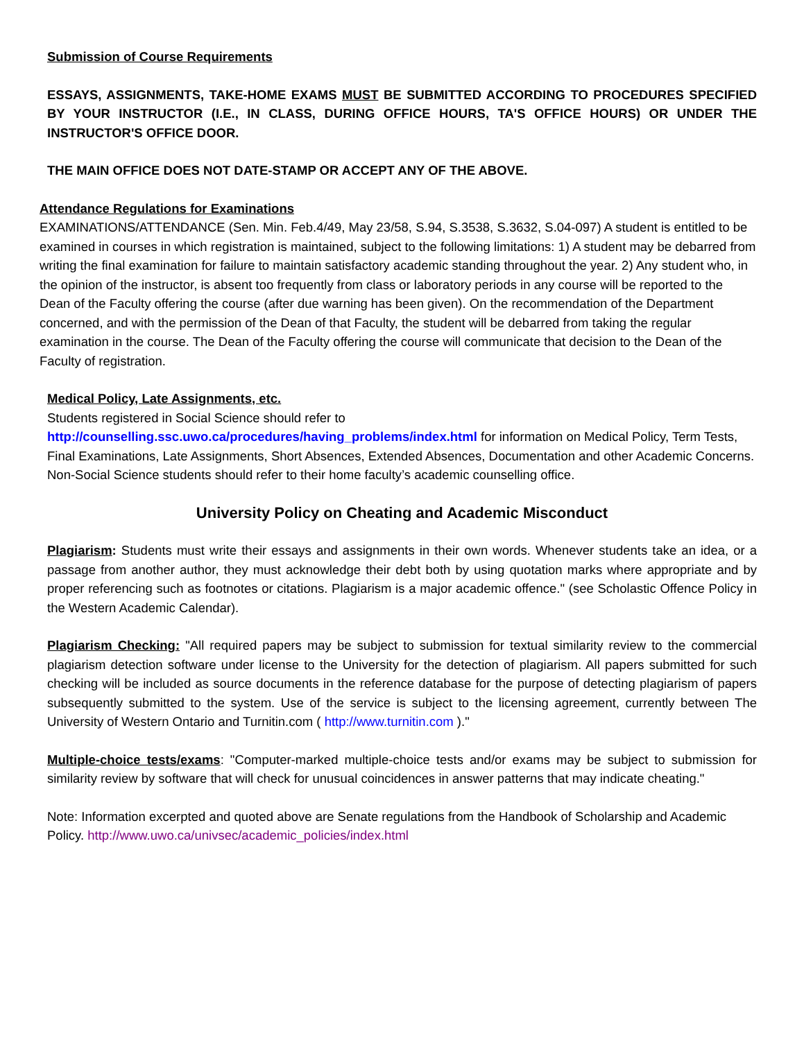Submission of Course Requirements
ESSAYS, ASSIGNMENTS, TAKE-HOME EXAMS MUST BE SUBMITTED ACCORDING TO PROCEDURES SPECIFIED BY YOUR INSTRUCTOR (I.E., IN CLASS, DURING OFFICE HOURS, TA'S OFFICE HOURS) OR UNDER THE INSTRUCTOR'S OFFICE DOOR.
THE MAIN OFFICE DOES NOT DATE-STAMP OR ACCEPT ANY OF THE ABOVE.
Attendance Regulations for Examinations
EXAMINATIONS/ATTENDANCE (Sen. Min. Feb.4/49, May 23/58, S.94, S.3538, S.3632, S.04-097) A student is entitled to be examined in courses in which registration is maintained, subject to the following limitations: 1) A student may be debarred from writing the final examination for failure to maintain satisfactory academic standing throughout the year. 2) Any student who, in the opinion of the instructor, is absent too frequently from class or laboratory periods in any course will be reported to the Dean of the Faculty offering the course (after due warning has been given). On the recommendation of the Department concerned, and with the permission of the Dean of that Faculty, the student will be debarred from taking the regular examination in the course. The Dean of the Faculty offering the course will communicate that decision to the Dean of the Faculty of registration.
Medical Policy, Late Assignments, etc.
Students registered in Social Science should refer to
http://counselling.ssc.uwo.ca/procedures/having_problems/index.html for information on Medical Policy, Term Tests, Final Examinations, Late Assignments, Short Absences, Extended Absences, Documentation and other Academic Concerns. Non-Social Science students should refer to their home faculty’s academic counselling office.
University Policy on Cheating and Academic Misconduct
Plagiarism: Students must write their essays and assignments in their own words. Whenever students take an idea, or a passage from another author, they must acknowledge their debt both by using quotation marks where appropriate and by proper referencing such as footnotes or citations. Plagiarism is a major academic offence." (see Scholastic Offence Policy in the Western Academic Calendar).
Plagiarism Checking: "All required papers may be subject to submission for textual similarity review to the commercial plagiarism detection software under license to the University for the detection of plagiarism. All papers submitted for such checking will be included as source documents in the reference database for the purpose of detecting plagiarism of papers subsequently submitted to the system. Use of the service is subject to the licensing agreement, currently between The University of Western Ontario and Turnitin.com ( http://www.turnitin.com )."
Multiple-choice tests/exams: "Computer-marked multiple-choice tests and/or exams may be subject to submission for similarity review by software that will check for unusual coincidences in answer patterns that may indicate cheating."
Note: Information excerpted and quoted above are Senate regulations from the Handbook of Scholarship and Academic Policy. http://www.uwo.ca/univsec/academic_policies/index.html